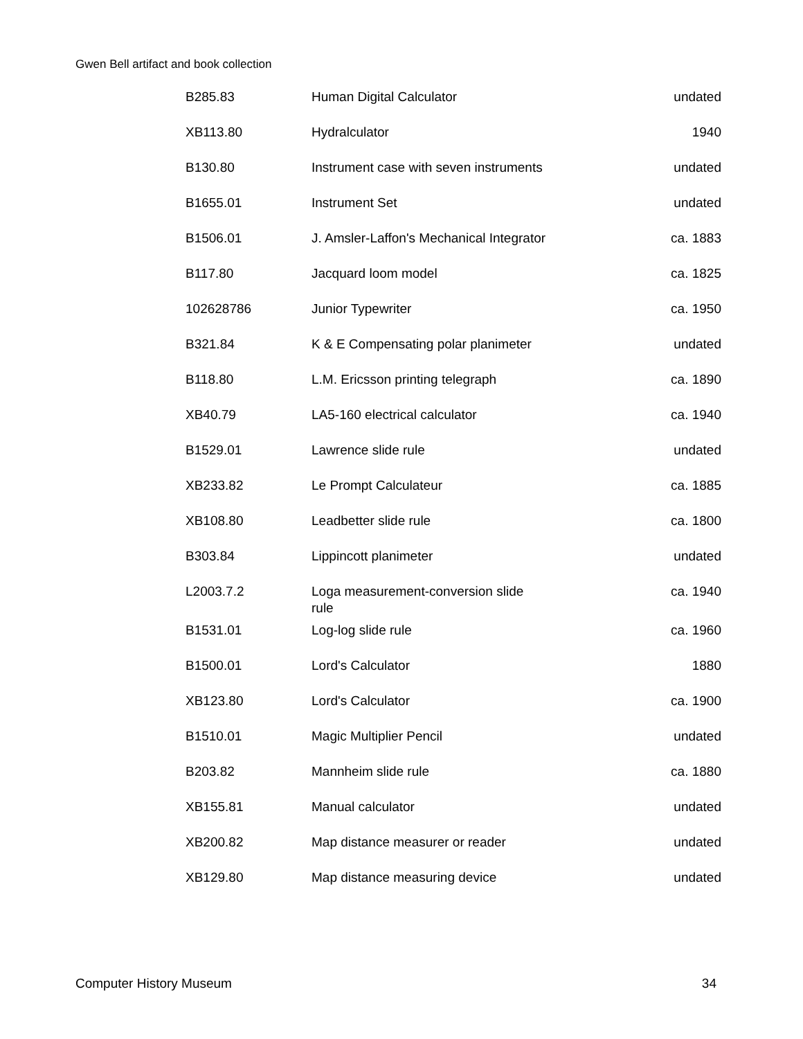Gwen Bell artifact and book collection
| B285.83 | Human Digital Calculator | undated |
| XB113.80 | Hydralculator | 1940 |
| B130.80 | Instrument case with seven instruments | undated |
| B1655.01 | Instrument Set | undated |
| B1506.01 | J. Amsler-Laffon's Mechanical Integrator | ca. 1883 |
| B117.80 | Jacquard loom model | ca. 1825 |
| 102628786 | Junior Typewriter | ca. 1950 |
| B321.84 | K & E Compensating polar planimeter | undated |
| B118.80 | L.M. Ericsson printing telegraph | ca. 1890 |
| XB40.79 | LA5-160 electrical calculator | ca. 1940 |
| B1529.01 | Lawrence slide rule | undated |
| XB233.82 | Le Prompt Calculateur | ca. 1885 |
| XB108.80 | Leadbetter slide rule | ca. 1800 |
| B303.84 | Lippincott planimeter | undated |
| L2003.7.2 | Loga measurement-conversion slide rule | ca. 1940 |
| B1531.01 | Log-log slide rule | ca. 1960 |
| B1500.01 | Lord's Calculator | 1880 |
| XB123.80 | Lord's Calculator | ca. 1900 |
| B1510.01 | Magic Multiplier Pencil | undated |
| B203.82 | Mannheim slide rule | ca. 1880 |
| XB155.81 | Manual calculator | undated |
| XB200.82 | Map distance measurer or reader | undated |
| XB129.80 | Map distance measuring device | undated |
Computer History Museum 34